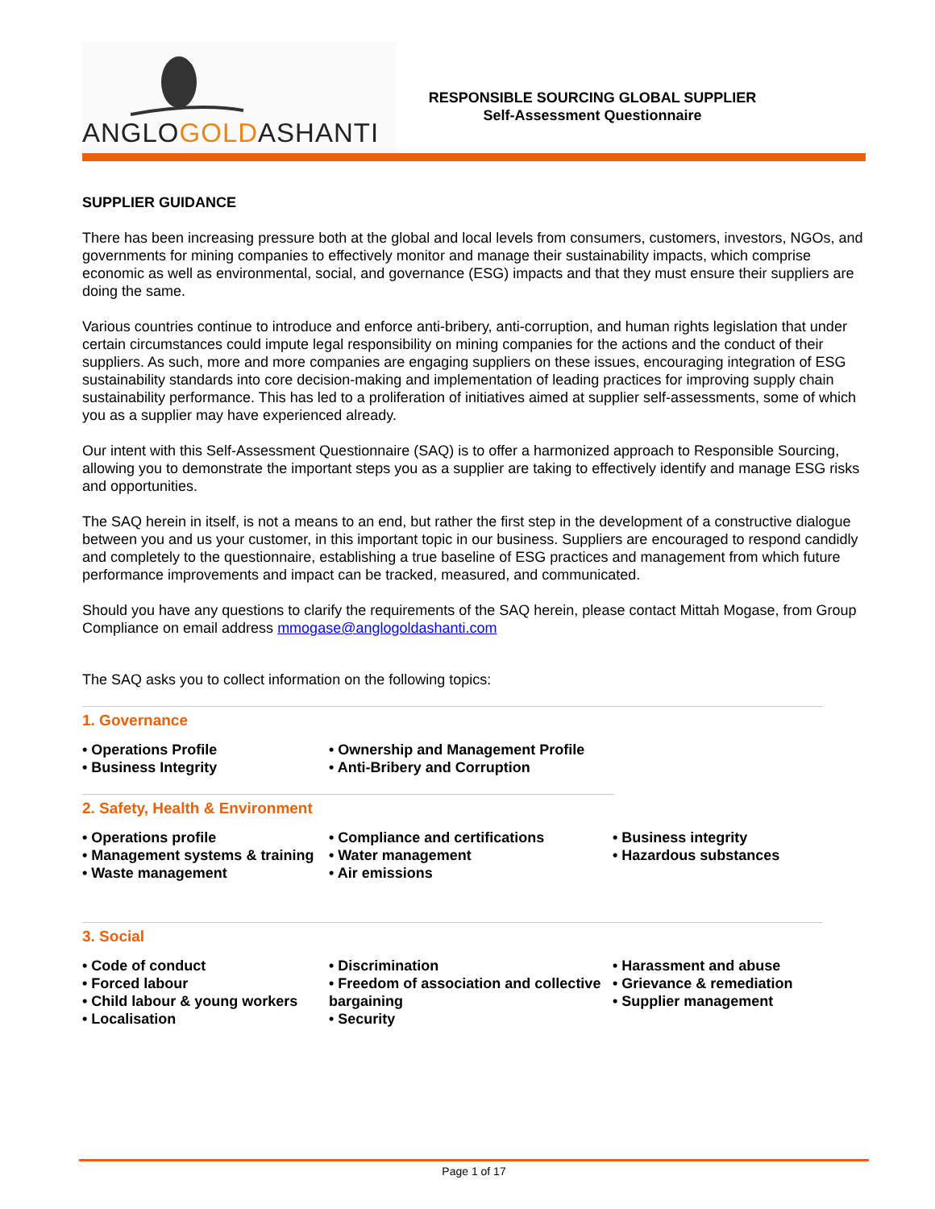ANGLOGOLDASHANTI
RESPONSIBLE SOURCING GLOBAL SUPPLIER
Self-Assessment Questionnaire
SUPPLIER GUIDANCE
There has been increasing pressure both at the global and local levels from consumers, customers, investors, NGOs, and governments for mining companies to effectively monitor and manage their sustainability impacts, which comprise economic as well as environmental, social, and governance (ESG) impacts and that they must ensure their suppliers are doing the same.
Various countries continue to introduce and enforce anti-bribery, anti-corruption, and human rights legislation that under certain circumstances could impute legal responsibility on mining companies for the actions and the conduct of their suppliers. As such, more and more companies are engaging suppliers on these issues, encouraging integration of ESG sustainability standards into core decision-making and implementation of leading practices for improving supply chain sustainability performance. This has led to a proliferation of initiatives aimed at supplier self-assessments, some of which you as a supplier may have experienced already.
Our intent with this Self-Assessment Questionnaire (SAQ) is to offer a harmonized approach to Responsible Sourcing, allowing you to demonstrate the important steps you as a supplier are taking to effectively identify and manage ESG risks and opportunities.
The SAQ herein in itself, is not a means to an end, but rather the first step in the development of a constructive dialogue between you and us your customer, in this important topic in our business. Suppliers are encouraged to respond candidly and completely to the questionnaire, establishing a true baseline of ESG practices and management from which future performance improvements and impact can be tracked, measured, and communicated.
Should you have any questions to clarify the requirements of the SAQ herein, please contact Mittah Mogase, from Group Compliance on email address mmogase@anglogoldashanti.com
The SAQ asks you to collect information on the following topics:
1. Governance
• Operations Profile
• Business Integrity
• Ownership and Management Profile
• Anti-Bribery and Corruption
2. Safety, Health & Environment
• Operations profile
• Management systems & training
• Waste management
• Compliance and certifications
• Water management
• Air emissions
• Business integrity
• Hazardous substances
3. Social
• Code of conduct
• Forced labour
• Child labour & young workers
• Localisation
• Discrimination
• Freedom of association and collective bargaining
• Security
• Harassment and abuse
• Grievance & remediation
• Supplier management
Page 1 of 17